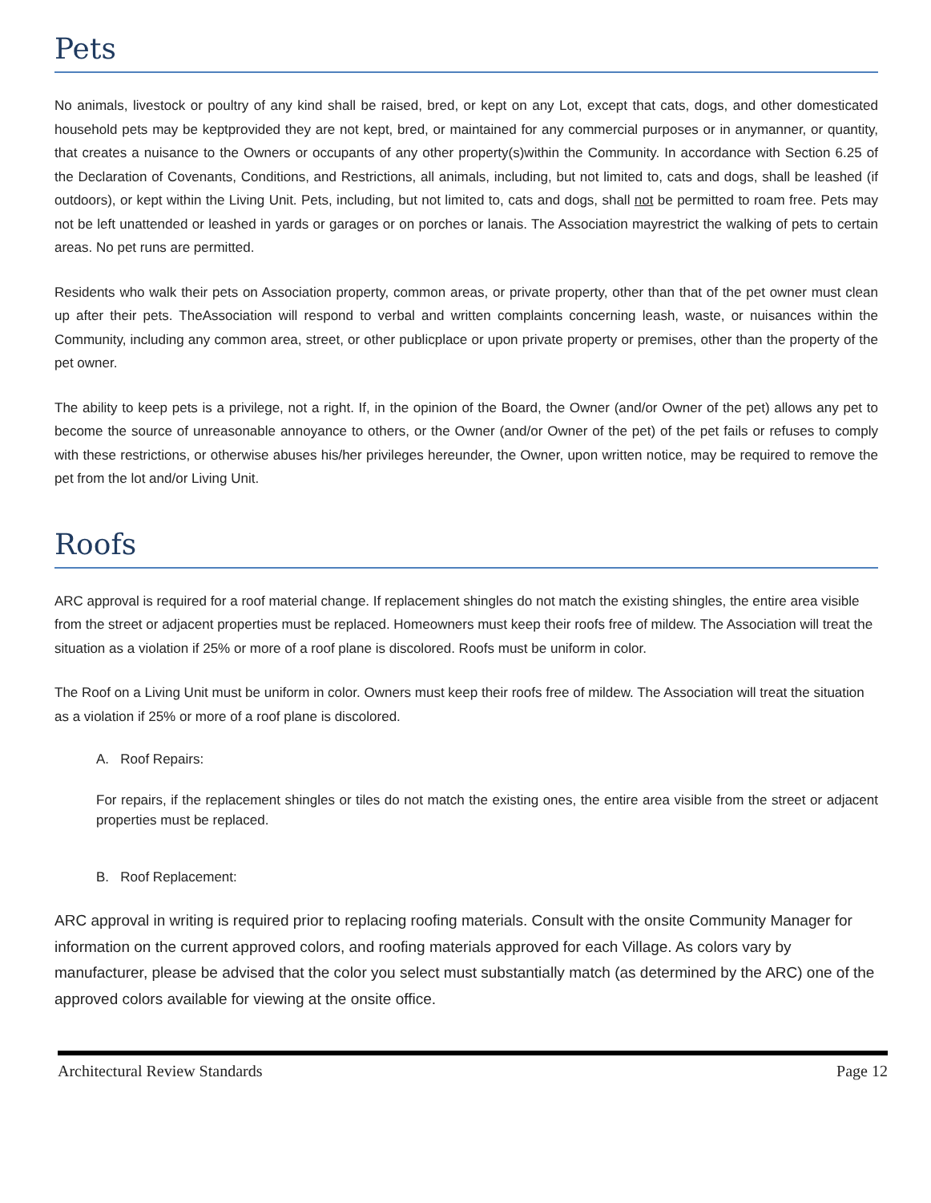Pets
No animals, livestock or poultry of any kind shall be raised, bred, or kept on any Lot, except that cats, dogs, and other domesticated household pets may be keptprovided they are not kept, bred, or maintained for any commercial purposes or in anymanner, or quantity, that creates a nuisance to the Owners or occupants of any other property(s)within the Community. In accordance with Section 6.25 of the Declaration of Covenants, Conditions, and Restrictions, all animals, including, but not limited to, cats and dogs, shall be leashed (if outdoors), or kept within the Living Unit. Pets, including, but not limited to, cats and dogs, shall not be permitted to roam free. Pets may not be left unattended or leashed in yards or garages or on porches or lanais. The Association mayrestrict the walking of pets to certain areas. No pet runs are permitted.
Residents who walk their pets on Association property, common areas, or private property, other than that of the pet owner must clean up after their pets. TheAssociation will respond to verbal and written complaints concerning leash, waste, or nuisances within the Community, including any common area, street, or other publicplace or upon private property or premises, other than the property of the pet owner.
The ability to keep pets is a privilege, not a right. If, in the opinion of the Board, the Owner (and/or Owner of the pet) allows any pet to become the source of unreasonable annoyance to others, or the Owner (and/or Owner of the pet) of the pet fails or refuses to comply with these restrictions, or otherwise abuses his/her privileges hereunder, the Owner, upon written notice, may be required to remove the pet from the lot and/or Living Unit.
Roofs
ARC approval is required for a roof material change. If replacement shingles do not match the existing shingles, the entire area visible from the street or adjacent properties must be replaced. Homeowners must keep their roofs free of mildew. The Association will treat the situation as a violation if 25% or more of a roof plane is discolored. Roofs must be uniform in color.
The Roof on a Living Unit must be uniform in color. Owners must keep their roofs free of mildew. The Association will treat the situation as a violation if 25% or more of a roof plane is discolored.
A. Roof Repairs:
For repairs, if the replacement shingles or tiles do not match the existing ones, the entire area visible from the street or adjacent properties must be replaced.
B. Roof Replacement:
ARC approval in writing is required prior to replacing roofing materials. Consult with the onsite Community Manager for information on the current approved colors, and roofing materials approved for each Village. As colors vary by manufacturer, please be advised that the color you select must substantially match (as determined by the ARC) one of the approved colors available for viewing at the onsite office.
Architectural Review Standards Page 12